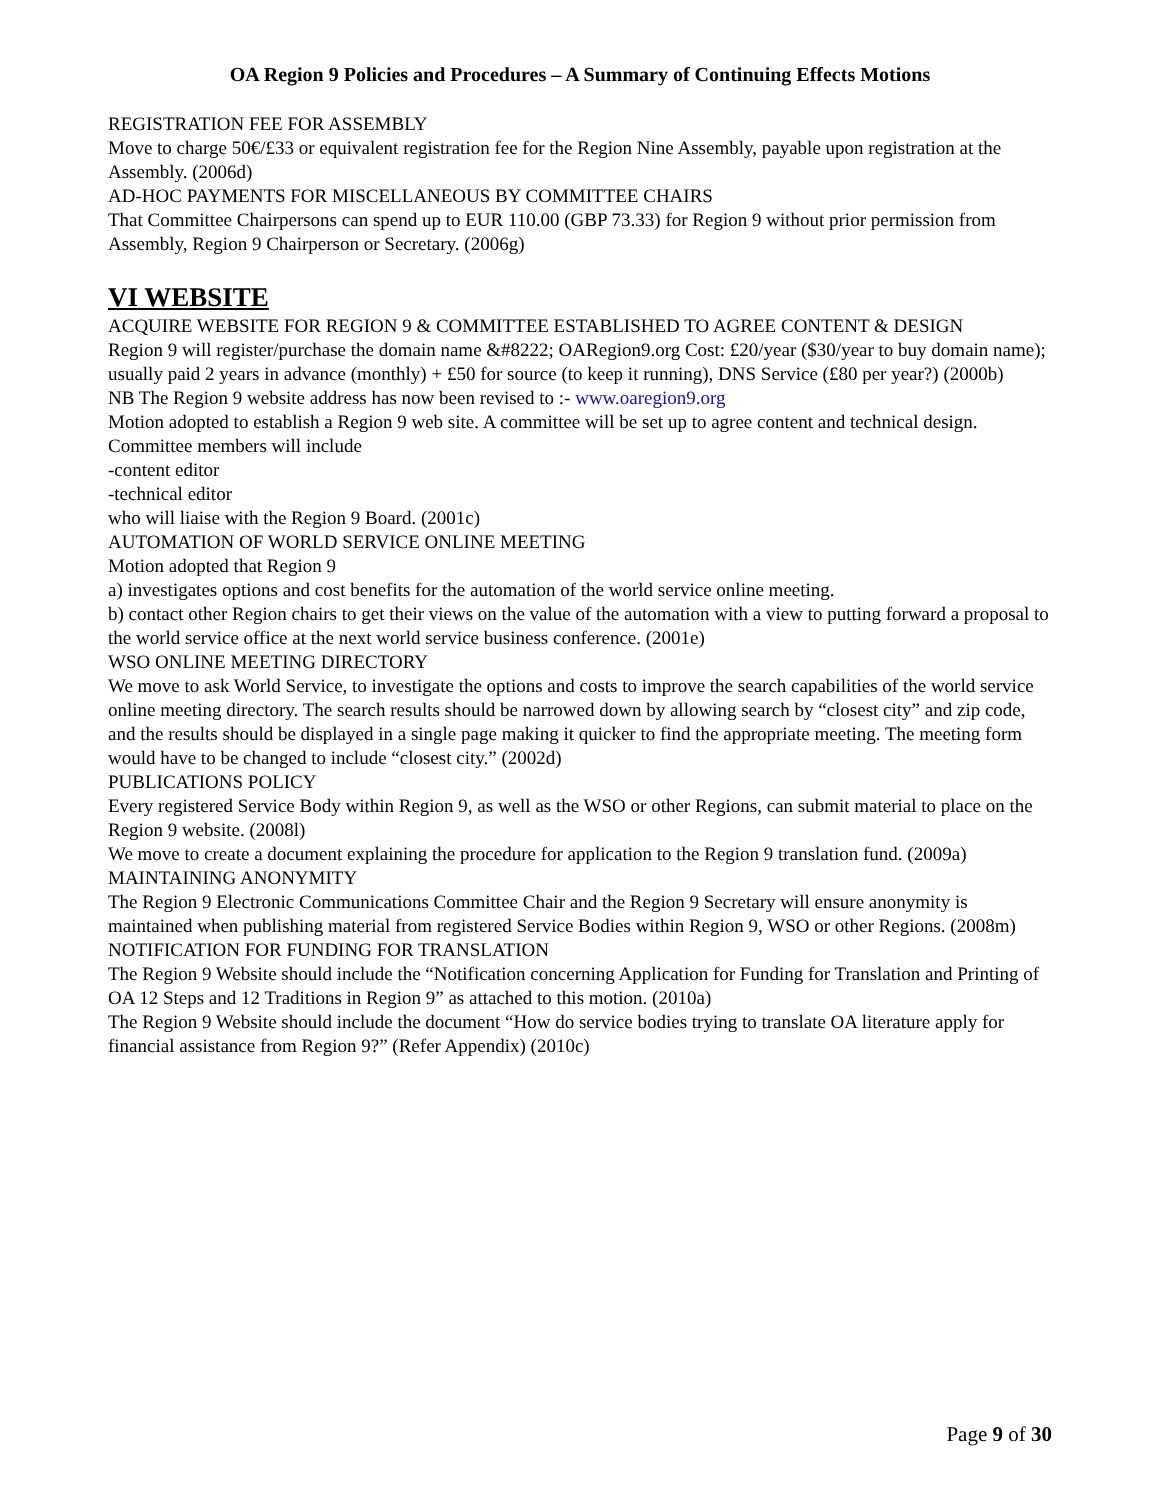OA Region 9 Policies and Procedures – A Summary of Continuing Effects Motions
REGISTRATION FEE FOR ASSEMBLY
Move to charge 50€/£33 or equivalent registration fee for the Region Nine Assembly, payable upon registration at the Assembly. (2006d)
AD-HOC PAYMENTS FOR MISCELLANEOUS BY COMMITTEE CHAIRS
That Committee Chairpersons can spend up to EUR 110.00 (GBP 73.33) for Region 9 without prior permission from Assembly, Region 9 Chairperson or Secretary. (2006g)
VI WEBSITE
ACQUIRE WEBSITE FOR REGION 9 & COMMITTEE ESTABLISHED TO AGREE CONTENT & DESIGN
Region 9 will register/purchase the domain name &#8222; OARegion9.org Cost: £20/year ($30/year to buy domain name); usually paid 2 years in advance (monthly) + £50 for source (to keep it running), DNS Service (£80 per year?) (2000b)
NB The Region 9 website address has now been revised to :- www.oaregion9.org
Motion adopted to establish a Region 9 web site. A committee will be set up to agree content and technical design.
Committee members will include
-content editor
-technical editor
who will liaise with the Region 9 Board. (2001c)
AUTOMATION OF WORLD SERVICE ONLINE MEETING
Motion adopted that Region 9
a) investigates options and cost benefits for the automation of the world service online meeting.
b) contact other Region chairs to get their views on the value of the automation with a view to putting forward a proposal to the world service office at the next world service business conference. (2001e)
WSO ONLINE MEETING DIRECTORY
We move to ask World Service, to investigate the options and costs to improve the search capabilities of the world service online meeting directory. The search results should be narrowed down by allowing search by “closest city” and zip code, and the results should be displayed in a single page making it quicker to find the appropriate meeting. The meeting form would have to be changed to include “closest city.” (2002d)
PUBLICATIONS POLICY
Every registered Service Body within Region 9, as well as the WSO or other Regions, can submit material to place on the Region 9 website. (2008l)
We move to create a document explaining the procedure for application to the Region 9 translation fund. (2009a)
MAINTAINING ANONYMITY
The Region 9 Electronic Communications Committee Chair and the Region 9 Secretary will ensure anonymity is maintained when publishing material from registered Service Bodies within Region 9, WSO or other Regions. (2008m)
NOTIFICATION FOR FUNDING FOR TRANSLATION
The Region 9 Website should include the “Notification concerning Application for Funding for Translation and Printing of OA 12 Steps and 12 Traditions in Region 9” as attached to this motion. (2010a)
The Region 9 Website should include the document “How do service bodies trying to translate OA literature apply for financial assistance from Region 9?” (Refer Appendix) (2010c)
Page 9 of 30